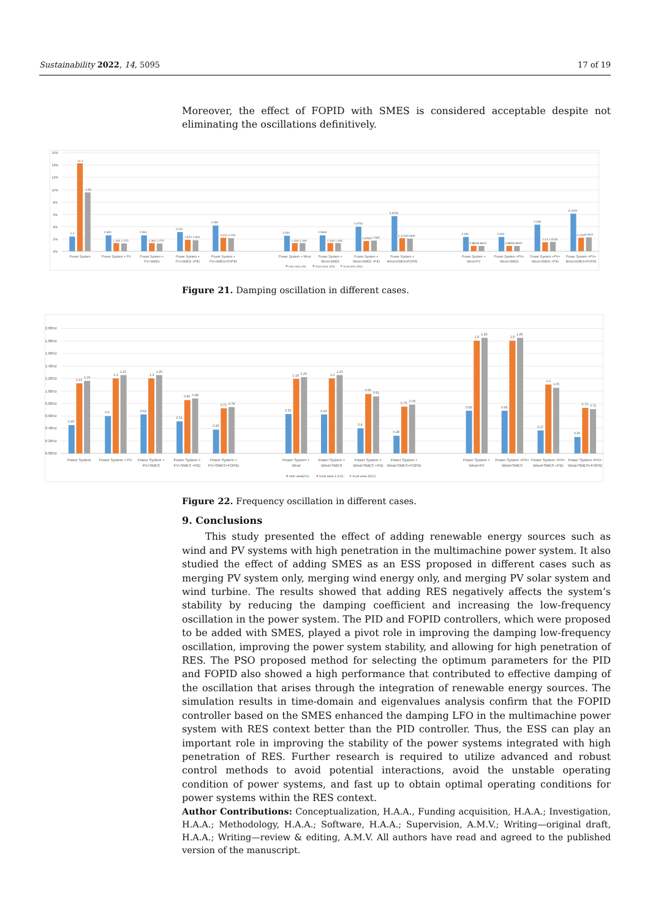Sustainability 2022, 14, 5095 17 of 19
Moreover, the effect of FOPID with SMES is considered acceptable despite not eliminating the oscillations definitively.
16%
14%
12%
10%
8%
6%
4%
2%
0%
2.4
14.3
9.55
2.600
1.300
1.270
2.560
1.300
1.270
3.120
1.870
1.810
4.180
2.212
2.150
2.500
1.330
1.304
2.5660
1.330
1.304
3.9750
1.6750
1.7487
5.6750
2.1210
2.0400
2.339
0.8841
0.8603
2.339
0.8841
0.8603
4.298
1.44
1.5155
6.1099
2.1797
2.2611
Power System
Power System + PV
Power System +
PV+SMES
Power System +
PV+SMES +PID
Power System +
PV+SMES+FOPID
Power System + Wind
Power System +
Wind+SMES
Power System +
Wind+SMES +PID
Power System +
Wind+SMES+FOPID
Power System +
Wind+PV
Power System +PV+
Wind+SMES
Power System +PV+
Wind+SMES +PID
Power System +PV+
Wind+SMES+FOPID
inter area (%)
local area 1(%)
local area 2(%)
Figure 21. Damping oscillation in different cases.
2.00Hz
1.80Hz
1.60Hz
1.40Hz
1.20Hz
1.00Hz
0.80Hz
0.60Hz
0.40Hz
0.20Hz
0.00Hz
0.45
1.12
1.16
0.6
1.2
1.25
0.62
1.2
1.25
0.51
0.85
0.88
0.38
0.72
0.74
0.63
1.19
1.22
0.62
1.2
1.25
0.4
0.95
0.91
0.28
0.75
0.78
0.68
1.8
1.85
0.68
1.8
1.85
0.37
1.1
1.05
0.26
0.73
0.71
Power System
Power System + PV
Power System +
PV+SMES
Power System +
PV+SMES +PID
Power System +
PV+SMES+FOPID
Power System +
Wind
Power System +
Wind+SMES
Power System +
Wind+SMES +PID
Power System +
Wind+SMES+FOPID
Power System +
Wind+PV
Power System +PV+
Wind+SMES
Power System +PV+
Wind+SMES +PID
Power System +PV+
Wind+SMES+FOPID
inter area(Hz)
local area 1 (Hz)
local area 2(Hz)
Figure 22. Frequency oscillation in different cases.
9. Conclusions
This study presented the effect of adding renewable energy sources such as wind and PV systems with high penetration in the multimachine power system. It also studied the effect of adding SMES as an ESS proposed in different cases such as merging PV system only, merging wind energy only, and merging PV solar system and wind turbine. The results showed that adding RES negatively affects the system’s stability by reducing the damping coefficient and increasing the low-frequency oscillation in the power system. The PID and FOPID controllers, which were proposed to be added with SMES, played a pivot role in improving the damping low-frequency oscillation, improving the power system stability, and allowing for high penetration of RES. The PSO proposed method for selecting the optimum parameters for the PID and FOPID also showed a high performance that contributed to effective damping of the oscillation that arises through the integration of renewable energy sources. The simulation results in time-domain and eigenvalues analysis confirm that the FOPID controller based on the SMES enhanced the damping LFO in the multimachine power system with RES context better than the PID controller. Thus, the ESS can play an important role in improving the stability of the power systems integrated with high penetration of RES. Further research is required to utilize advanced and robust control methods to avoid potential interactions, avoid the unstable operating condition of power systems, and fast up to obtain optimal operating conditions for power systems within the RES context.
Author Contributions: Conceptualization, H.A.A., Funding acquisition, H.A.A.; Investigation, H.A.A.; Methodology, H.A.A.; Software, H.A.A.; Supervision, A.M.V.; Writing—original draft, H.A.A.; Writing—review & editing, A.M.V. All authors have read and agreed to the published version of the manuscript.